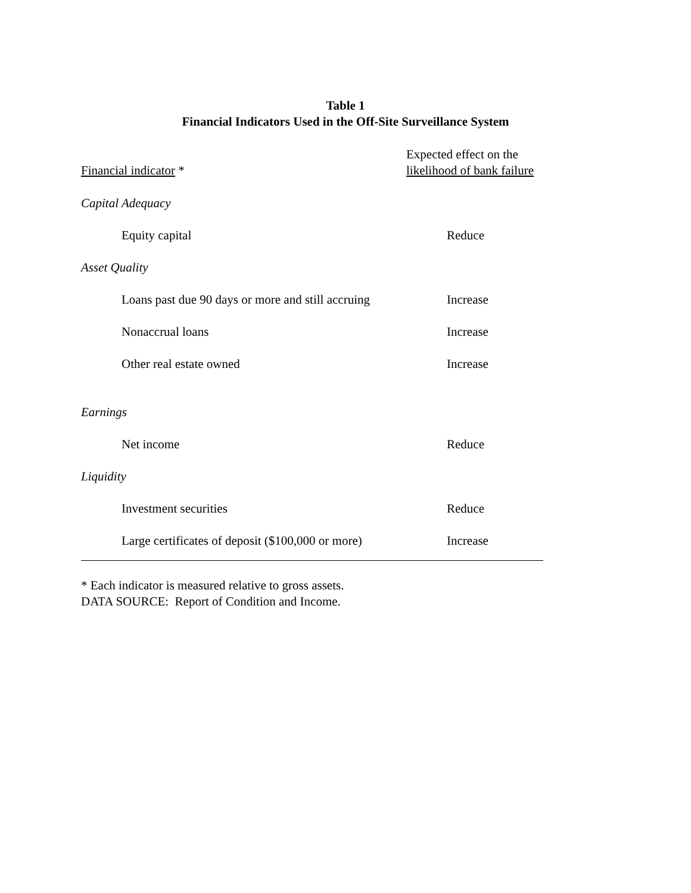Table 1
Financial Indicators Used in the Off-Site Surveillance System
| Financial indicator * | Expected effect on the likelihood of bank failure |
| --- | --- |
| Capital Adequacy | |
| Equity capital | Reduce |
| Asset Quality | |
| Loans past due 90 days or more and still accruing | Increase |
| Nonaccrual loans | Increase |
| Other real estate owned | Increase |
| Earnings | |
| Net income | Reduce |
| Liquidity | |
| Investment securities | Reduce |
| Large certificates of deposit ($100,000 or more) | Increase |
* Each indicator is measured relative to gross assets.
DATA SOURCE: Report of Condition and Income.